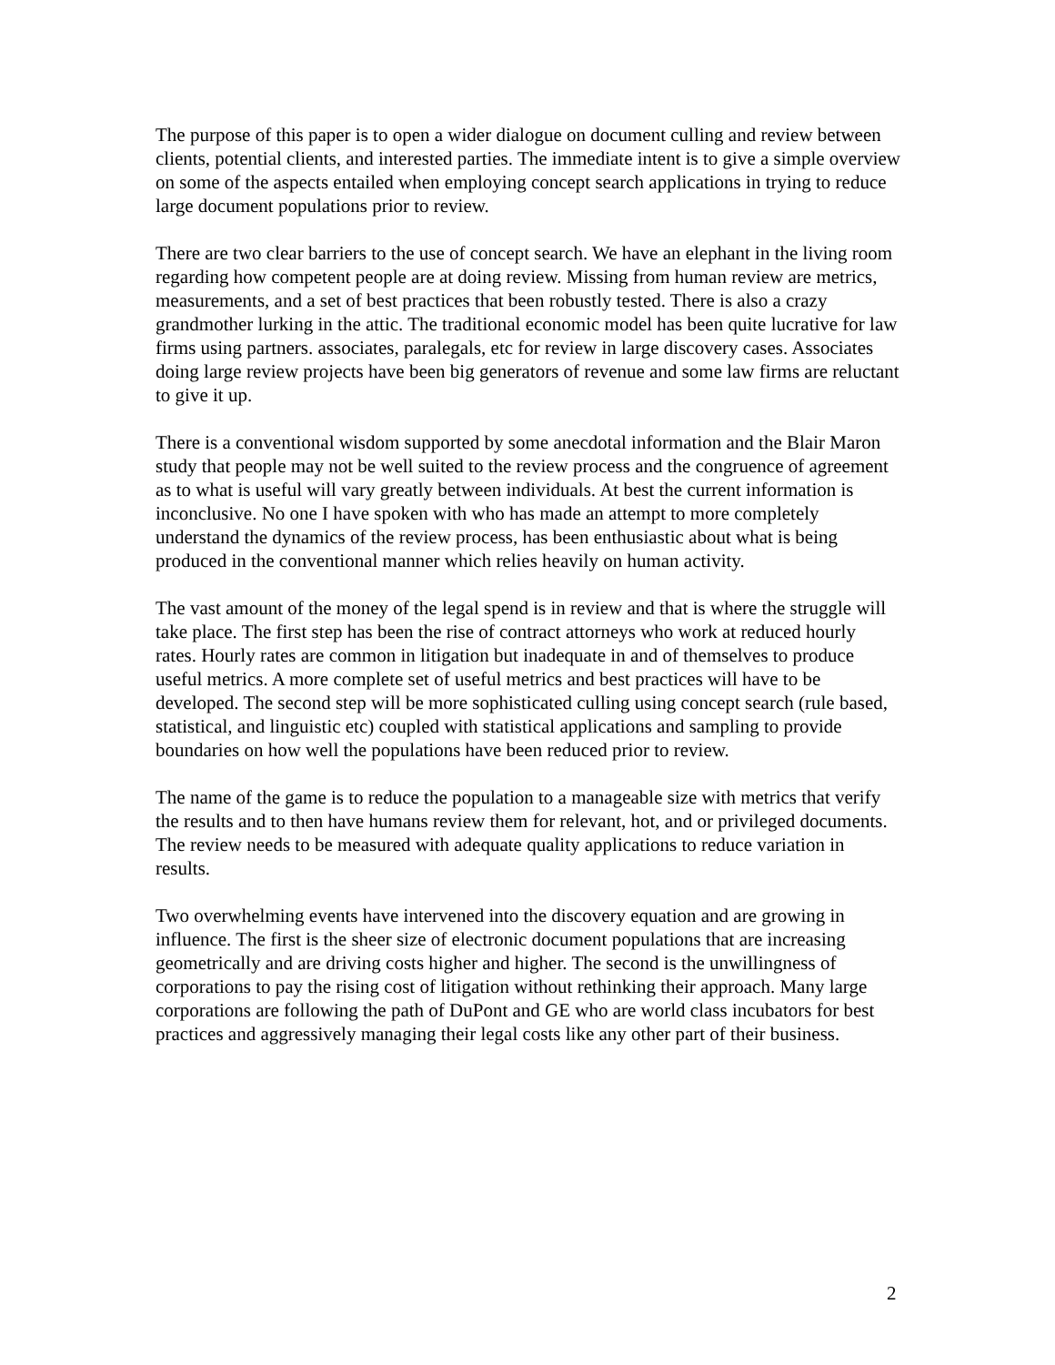The purpose of this paper is to open a wider dialogue on document culling and review between clients, potential clients, and interested parties. The immediate intent is to give a simple overview on some of the aspects entailed when employing concept search applications in trying to reduce large document populations prior to review.
There are two clear barriers to the use of concept search. We have an elephant in the living room regarding how competent people are at doing review. Missing from human review are metrics, measurements, and a set of best practices that been robustly tested. There is also a crazy grandmother lurking in the attic. The traditional economic model has been quite lucrative for law firms using partners. associates, paralegals, etc for review in large discovery cases. Associates doing large review projects have been big generators of revenue and some law firms are reluctant to give it up.
There is a conventional wisdom supported by some anecdotal information and the Blair Maron study that people may not be well suited to the review process and the congruence of agreement as to what is useful will vary greatly between individuals. At best the current information is inconclusive. No one I have spoken with who has made an attempt to more completely understand the dynamics of the review process, has been enthusiastic about what is being produced in the conventional manner which relies heavily on human activity.
The vast amount of the money of the legal spend is in review and that is where the struggle will take place. The first step has been the rise of contract attorneys who work at reduced hourly rates. Hourly rates are common in litigation but inadequate in and of themselves to produce useful metrics. A more complete set of useful metrics and best practices will have to be developed. The second step will be more sophisticated culling using concept search (rule based, statistical, and linguistic etc) coupled with statistical applications and sampling to provide boundaries on how well the populations have been reduced prior to review.
The name of the game is to reduce the population to a manageable size with metrics that verify the results and to then have humans review them for relevant, hot, and or privileged documents. The review needs to be measured with adequate quality applications to reduce variation in results.
Two overwhelming events have intervened into the discovery equation and are growing in influence. The first is the sheer size of electronic document populations that are increasing geometrically and are driving costs higher and higher. The second is the unwillingness of corporations to pay the rising cost of litigation without rethinking their approach. Many large corporations are following the path of DuPont and GE who are world class incubators for best practices and aggressively managing their legal costs like any other part of their business.
2